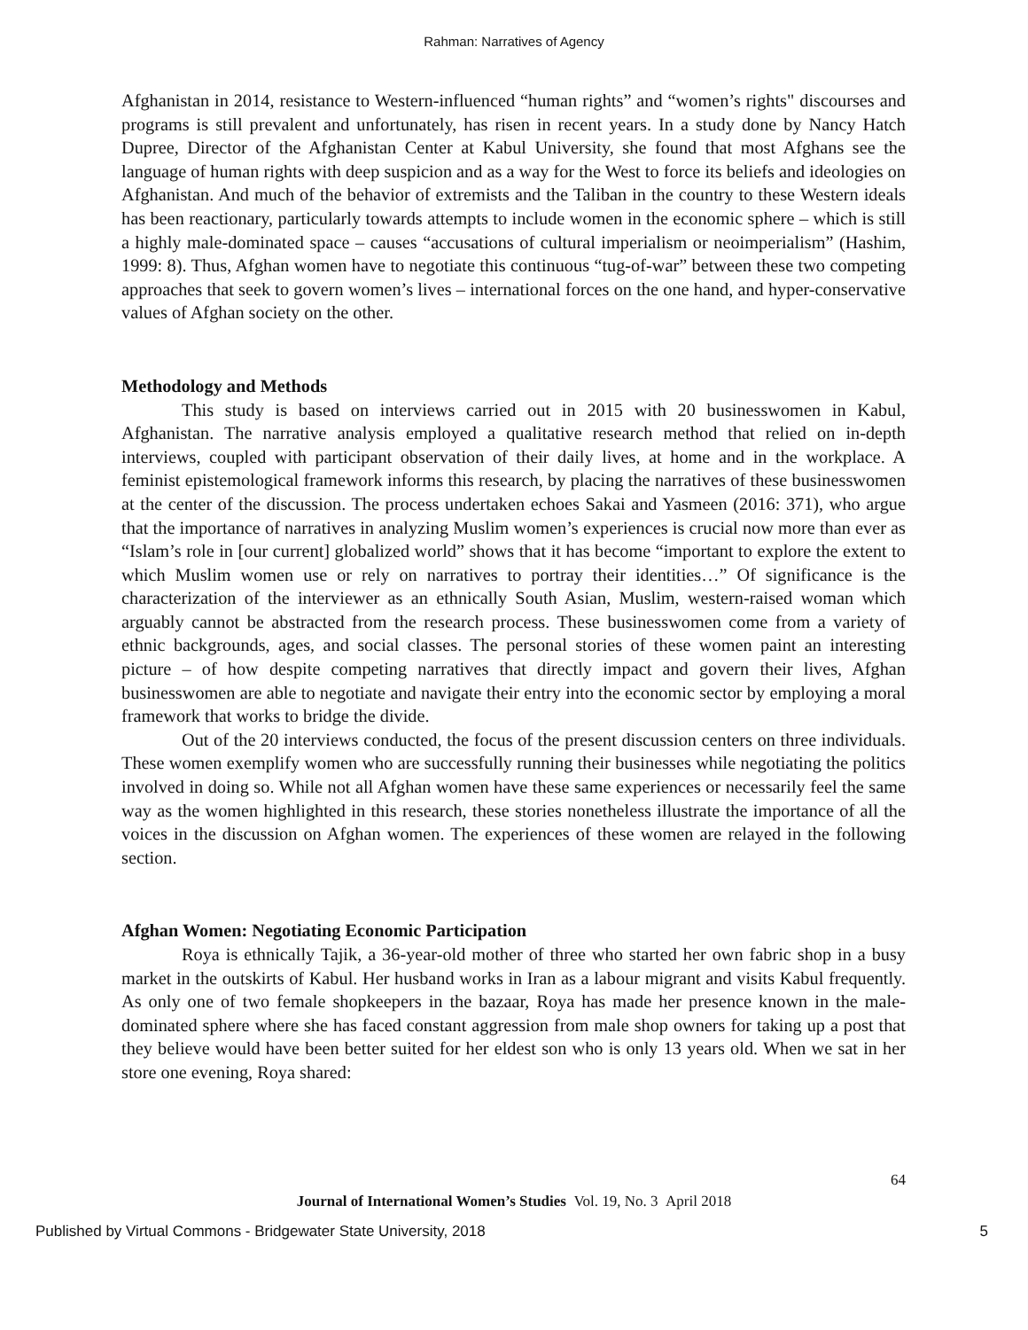Rahman: Narratives of Agency
Afghanistan in 2014, resistance to Western-influenced “human rights” and “women’s rights" discourses and programs is still prevalent and unfortunately, has risen in recent years. In a study done by Nancy Hatch Dupree, Director of the Afghanistan Center at Kabul University, she found that most Afghans see the language of human rights with deep suspicion and as a way for the West to force its beliefs and ideologies on Afghanistan. And much of the behavior of extremists and the Taliban in the country to these Western ideals has been reactionary, particularly towards attempts to include women in the economic sphere – which is still a highly male-dominated space – causes “accusations of cultural imperialism or neoimperialism” (Hashim, 1999: 8). Thus, Afghan women have to negotiate this continuous “tug-of-war” between these two competing approaches that seek to govern women’s lives – international forces on the one hand, and hyper-conservative values of Afghan society on the other.
Methodology and Methods
This study is based on interviews carried out in 2015 with 20 businesswomen in Kabul, Afghanistan. The narrative analysis employed a qualitative research method that relied on in-depth interviews, coupled with participant observation of their daily lives, at home and in the workplace. A feminist epistemological framework informs this research, by placing the narratives of these businesswomen at the center of the discussion. The process undertaken echoes Sakai and Yasmeen (2016: 371), who argue that the importance of narratives in analyzing Muslim women’s experiences is crucial now more than ever as “Islam’s role in [our current] globalized world” shows that it has become “important to explore the extent to which Muslim women use or rely on narratives to portray their identities…” Of significance is the characterization of the interviewer as an ethnically South Asian, Muslim, western-raised woman which arguably cannot be abstracted from the research process. These businesswomen come from a variety of ethnic backgrounds, ages, and social classes. The personal stories of these women paint an interesting picture – of how despite competing narratives that directly impact and govern their lives, Afghan businesswomen are able to negotiate and navigate their entry into the economic sector by employing a moral framework that works to bridge the divide.
Out of the 20 interviews conducted, the focus of the present discussion centers on three individuals. These women exemplify women who are successfully running their businesses while negotiating the politics involved in doing so. While not all Afghan women have these same experiences or necessarily feel the same way as the women highlighted in this research, these stories nonetheless illustrate the importance of all the voices in the discussion on Afghan women. The experiences of these women are relayed in the following section.
Afghan Women: Negotiating Economic Participation
Roya is ethnically Tajik, a 36-year-old mother of three who started her own fabric shop in a busy market in the outskirts of Kabul. Her husband works in Iran as a labour migrant and visits Kabul frequently. As only one of two female shopkeepers in the bazaar, Roya has made her presence known in the male-dominated sphere where she has faced constant aggression from male shop owners for taking up a post that they believe would have been better suited for her eldest son who is only 13 years old. When we sat in her store one evening, Roya shared:
64
Journal of International Women’s Studies Vol. 19, No. 3 April 2018
Published by Virtual Commons - Bridgewater State University, 2018 5